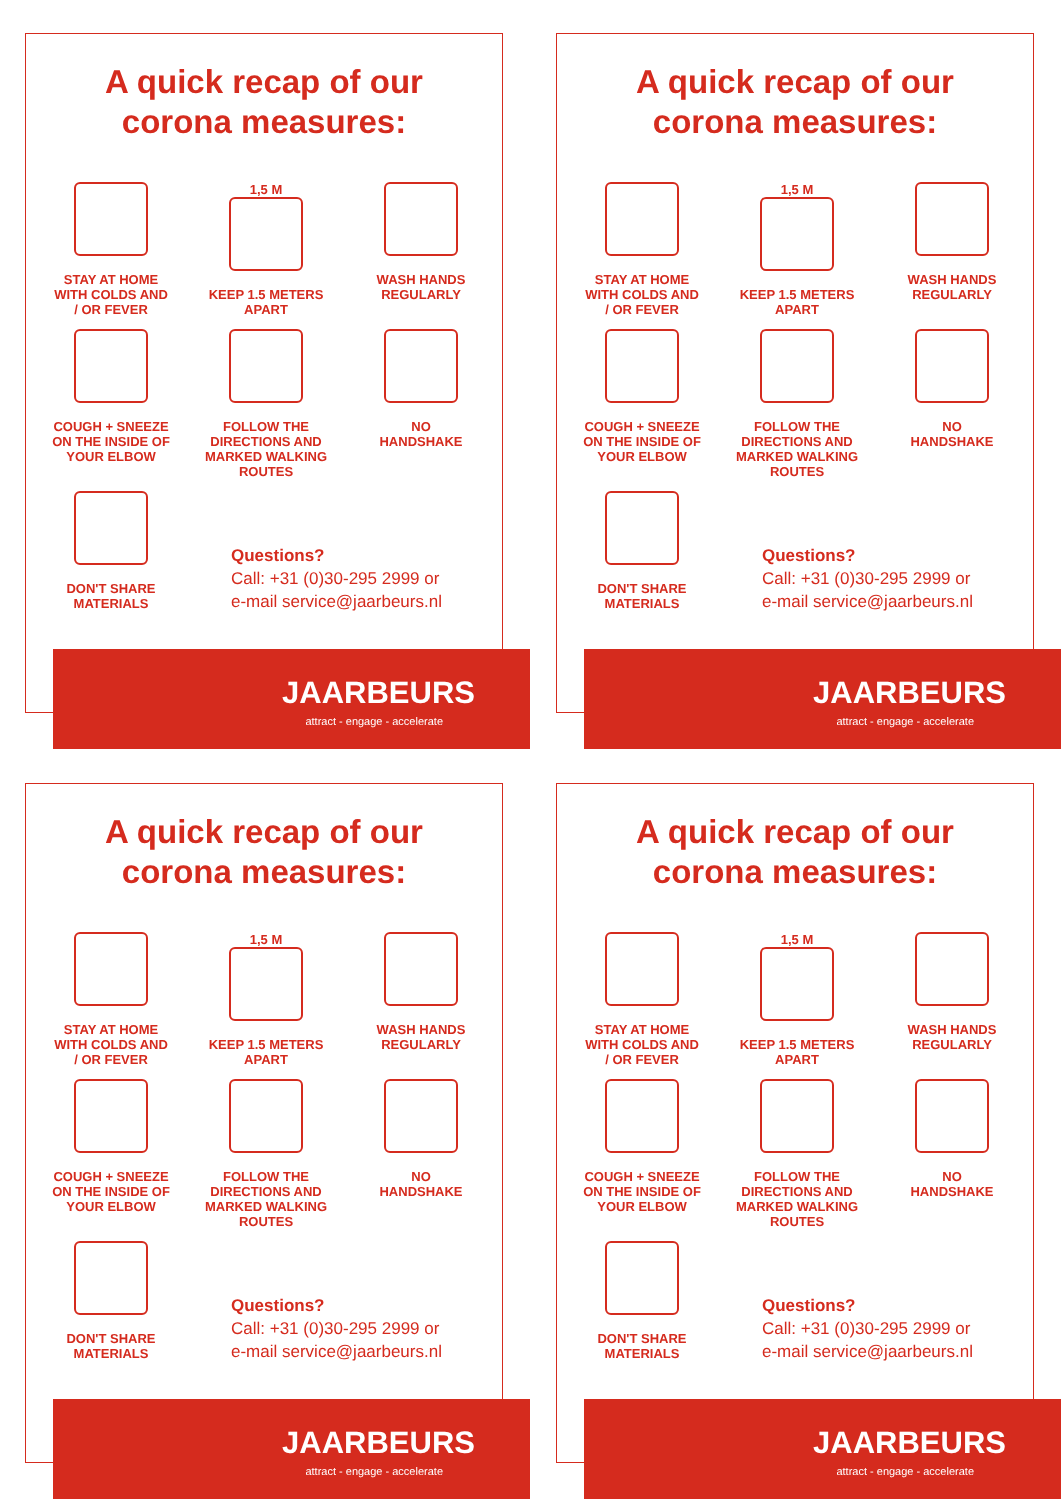A quick recap of our
corona measures:
STAY AT HOME
WITH COLDS AND
/ OR FEVER
1,5 M
KEEP 1.5 METERS
APART
WASH HANDS
REGULARLY
COUGH + SNEEZE
ON THE INSIDE OF
YOUR ELBOW
FOLLOW THE
DIRECTIONS AND
MARKED WALKING
ROUTES
NO
HANDSHAKE
DON'T SHARE
MATERIALS
Questions?
Call: +31 (0)30-295 2999 or
e-mail service@jaarbeurs.nl
JAARBEURS
attract - engage - accelerate
A quick recap of our
corona measures:
STAY AT HOME
WITH COLDS AND
/ OR FEVER
1,5 M
KEEP 1.5 METERS
APART
WASH HANDS
REGULARLY
COUGH + SNEEZE
ON THE INSIDE OF
YOUR ELBOW
FOLLOW THE
DIRECTIONS AND
MARKED WALKING
ROUTES
NO
HANDSHAKE
DON'T SHARE
MATERIALS
Questions?
Call: +31 (0)30-295 2999 or
e-mail service@jaarbeurs.nl
JAARBEURS
attract - engage - accelerate
A quick recap of our
corona measures:
STAY AT HOME
WITH COLDS AND
/ OR FEVER
1,5 M
KEEP 1.5 METERS
APART
WASH HANDS
REGULARLY
COUGH + SNEEZE
ON THE INSIDE OF
YOUR ELBOW
FOLLOW THE
DIRECTIONS AND
MARKED WALKING
ROUTES
NO
HANDSHAKE
DON'T SHARE
MATERIALS
Questions?
Call: +31 (0)30-295 2999 or
e-mail service@jaarbeurs.nl
JAARBEURS
attract - engage - accelerate
A quick recap of our
corona measures:
STAY AT HOME
WITH COLDS AND
/ OR FEVER
1,5 M
KEEP 1.5 METERS
APART
WASH HANDS
REGULARLY
COUGH + SNEEZE
ON THE INSIDE OF
YOUR ELBOW
FOLLOW THE
DIRECTIONS AND
MARKED WALKING
ROUTES
NO
HANDSHAKE
DON'T SHARE
MATERIALS
Questions?
Call: +31 (0)30-295 2999 or
e-mail service@jaarbeurs.nl
JAARBEURS
attract - engage - accelerate